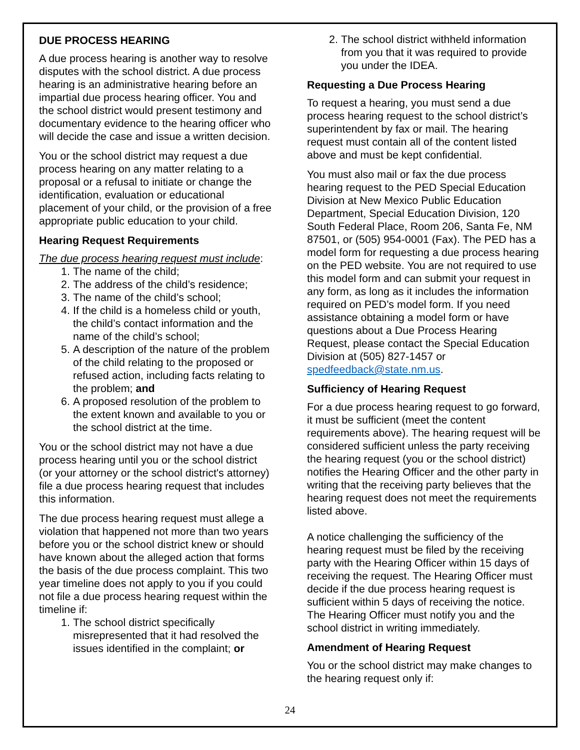DUE PROCESS HEARING
A due process hearing is another way to resolve disputes with the school district. A due process hearing is an administrative hearing before an impartial due process hearing officer. You and the school district would present testimony and documentary evidence to the hearing officer who will decide the case and issue a written decision.
You or the school district may request a due process hearing on any matter relating to a proposal or a refusal to initiate or change the identification, evaluation or educational placement of your child, or the provision of a free appropriate public education to your child.
Hearing Request Requirements
The due process hearing request must include:
1. The name of the child;
2. The address of the child’s residence;
3. The name of the child’s school;
4. If the child is a homeless child or youth, the child’s contact information and the name of the child’s school;
5. A description of the nature of the problem of the child relating to the proposed or refused action, including facts relating to the problem; and
6. A proposed resolution of the problem to the extent known and available to you or the school district at the time.
You or the school district may not have a due process hearing until you or the school district (or your attorney or the school district's attorney) file a due process hearing request that includes this information.
The due process hearing request must allege a violation that happened not more than two years before you or the school district knew or should have known about the alleged action that forms the basis of the due process complaint. This two year timeline does not apply to you if you could not file a due process hearing request within the timeline if:
1. The school district specifically misrepresented that it had resolved the issues identified in the complaint; or
2. The school district withheld information from you that it was required to provide you under the IDEA.
Requesting a Due Process Hearing
To request a hearing, you must send a due process hearing request to the school district’s superintendent by fax or mail. The hearing request must contain all of the content listed above and must be kept confidential.
You must also mail or fax the due process hearing request to the PED Special Education Division at New Mexico Public Education Department, Special Education Division, 120 South Federal Place, Room 206, Santa Fe, NM 87501, or (505) 954-0001 (Fax). The PED has a model form for requesting a due process hearing on the PED website. You are not required to use this model form and can submit your request in any form, as long as it includes the information required on PED’s model form. If you need assistance obtaining a model form or have questions about a Due Process Hearing Request, please contact the Special Education Division at (505) 827-1457 or spedfeedback@state.nm.us.
Sufficiency of Hearing Request
For a due process hearing request to go forward, it must be sufficient (meet the content requirements above). The hearing request will be considered sufficient unless the party receiving the hearing request (you or the school district) notifies the Hearing Officer and the other party in writing that the receiving party believes that the hearing request does not meet the requirements listed above.
A notice challenging the sufficiency of the hearing request must be filed by the receiving party with the Hearing Officer within 15 days of receiving the request. The Hearing Officer must decide if the due process hearing request is sufficient within 5 days of receiving the notice. The Hearing Officer must notify you and the school district in writing immediately.
Amendment of Hearing Request
You or the school district may make changes to the hearing request only if:
24